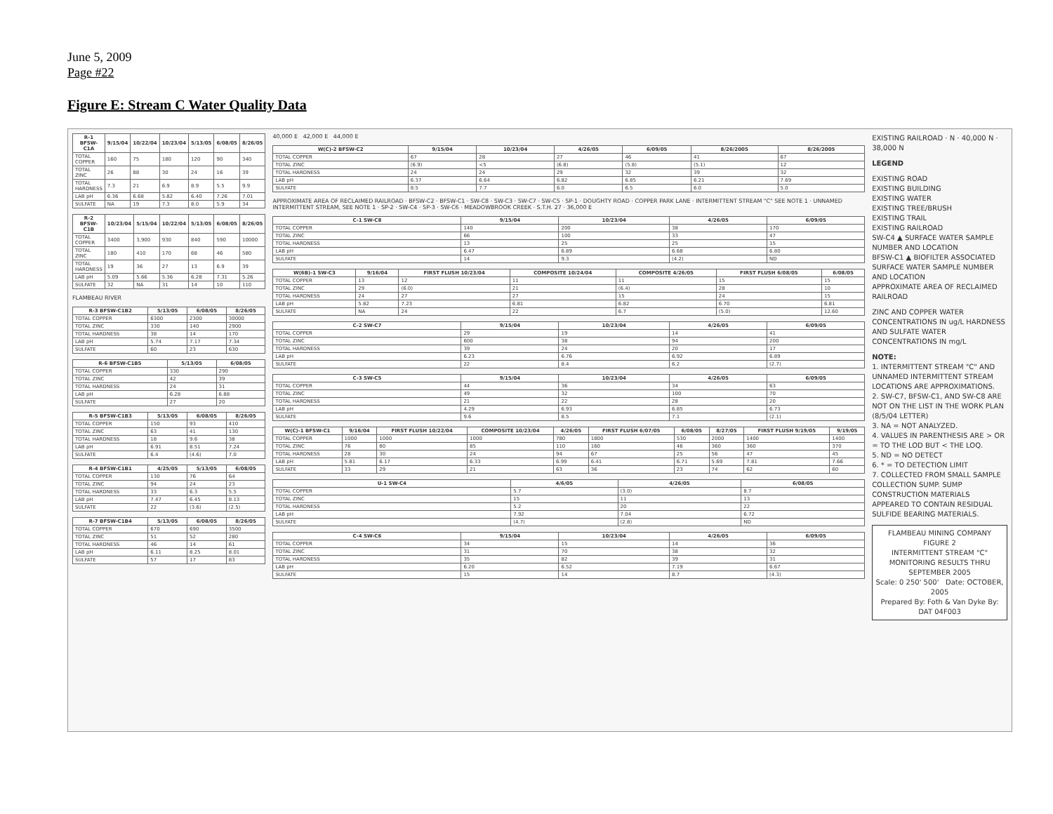June 5, 2009
Page #22
Figure E: Stream C Water Quality Data
| R-1 BFSW-C1A | 9/15/04 | 10/22/04 | 10/23/04 | 5/13/05 | 6/08/05 | 8/26/05 |
| --- | --- | --- | --- | --- | --- | --- |
| TOTAL COPPER | 160 | 75 | 180 | 120 | 90 | 340 |
| TOTAL ZINC | 26 | 88 | 30 | 24 | 16 | 39 |
| TOTAL HARDNESS | 7.3 | 21 | 6.9 | 8.9 | 5.5 | 9.9 |
| LAB pH | 6.36 | 6.68 | 5.82 | 6.40 | 7.26 | 7.01 |
| SULFATE | NA | 19 | 7.3 | 8.0 | 5.9 | 34 |
| R-2 BFSW-C1B | 10/23/04 | 5/15/04 | 10/22/04 | 5/13/05 | 6/08/05 | 8/26/05 |
| --- | --- | --- | --- | --- | --- | --- |
| TOTAL COPPER | 3400 | 3,900 | 930 | 840 | 590 | 10000 |
| TOTAL ZINC | 180 | 410 | 170 | 68 | 46 | 580 |
| TOTAL HARDNESS | 19 | 36 | 27 | 13 | 6.9 | 39 |
| LAB pH | 5.09 | 5.66 | 5.36 | 6.28 | 7.31 | 5.26 |
| SULFATE | 32 | NA | 31 | 14 | 10 | 110 |
FLAMBEAU RIVER
| R-3 BFSW-C1B2 | 5/13/05 | 6/08/05 | 8/26/05 |
| --- | --- | --- | --- |
| TOTAL COPPER | 6300 | 2300 | 30000 |
| TOTAL ZINC | 330 | 140 | 2900 |
| TOTAL HARDNESS | 38 | 14 | 170 |
| LAB pH | 5.74 | 7.17 | 7.34 |
| SULFATE | 60 | 23 | 630 |
| R-6 BFSW-C1B5 | 5/13/05 | 6/08/05 |
| --- | --- | --- |
| TOTAL COPPER | 330 | 290 |
| TOTAL ZINC | 42 | 39 |
| TOTAL HARDNESS | 24 | 31 |
| LAB pH | 6.28 | 6.88 |
| SULFATE | 27 | 20 |
| R-5 BFSW-C1B3 | 5/13/05 | 6/08/05 | 8/26/05 |
| --- | --- | --- | --- |
| TOTAL COPPER | 150 | 93 | 410 |
| TOTAL ZINC | 63 | 41 | 130 |
| TOTAL HARDNESS | 18 | 9.6 | 38 |
| LAB pH | 6.91 | 8.51 | 7.24 |
| SULFATE | 6.4 | (4.6) | 7.0 |
| R-4 BFSW-C1B1 | 4/25/05 | 5/13/05 | 6/08/05 |
| --- | --- | --- | --- |
| TOTAL COPPER | 130 | 76 | 64 |
| TOTAL ZINC | 94 | 24 | 23 |
| TOTAL HARDNESS | 33 | 6.3 | 5.5 |
| LAB pH | 7.47 | 6.45 | 8.13 |
| SULFATE | 22 | (3.6) | (2.5) |
| R-7 BFSW-C1B4 | 5/13/05 | 6/08/05 | 8/26/05 |
| --- | --- | --- | --- |
| TOTAL COPPER | 670 | 690 | 3500 |
| TOTAL ZINC | 51 | 52 | 280 |
| TOTAL HARDNESS | 46 | 14 | 61 |
| LAB pH | 6.11 | 8.25 | 8.01 |
| SULFATE | 57 | 17 | 83 |
40,000 E 42,000 E 44,000 E
| W(C)-2 BFSW-C2 | 9/15/04 | 10/23/04 | 4/26/05 | 6/09/05 | 8/26/2005 | 8/26/2005 |
| --- | --- | --- | --- | --- | --- | --- |
| TOTAL COPPER | 67 | 28 | 27 | 46 | 41 | 67 |
| TOTAL ZINC | (6.9) | <5 | (6.8) | (5.8) | (5.1) | 12 |
| TOTAL HARDNESS | 24 | 24 | 29 | 32 | 39 | 32 |
| LAB pH | 6.37 | 6.64 | 6.82 | 6.85 | 6.21 | 7.69 |
| SULFATE | 8.5 | 7.7 | 6.0 | 6.5 | 6.0 | 5.0 |
APPROXIMATE AREA OF RECLAIMED RAILROAD · BFSW-C2 · BFSW-C1 · SW-C8 · SW-C3 · SW-C7 · SW-C5 · SP-1 · DOUGHTY ROAD · COPPER PARK LANE · INTERMITTENT STREAM "C" SEE NOTE 1 · UNNAMED INTERMITTENT STREAM, SEE NOTE 1 · SP-2 · SW-C4 · SP-3 · SW-C6 · MEADOWBROOK CREEK · S.T.H. 27 · 36,000 E
| C-1 SW-C8 | 9/15/04 | 10/23/04 | 4/26/05 | 6/09/05 |
| --- | --- | --- | --- | --- |
| TOTAL COPPER | 140 | 200 | 38 | 170 |
| TOTAL ZINC | 66 | 100 | 33 | 47 |
| TOTAL HARDNESS | 13 | 25 | 25 | 15 |
| LAB pH | 6.47 | 6.89 | 6.68 | 6.80 |
| SULFATE | 14 | 9.3 | (4.2) | ND |
| W(6B)-1 SW-C3 | 9/16/04 | FIRST FLUSH 10/23/04 | COMPOSITE 10/24/04 | COMPOSITE 4/26/05 | FIRST FLUSH 6/08/05 | 6/08/05 |
| --- | --- | --- | --- | --- | --- | --- |
| TOTAL COPPER | 13 | 12 | 11 | 11 | 15 | 15 |
| TOTAL ZINC | 29 | (6.0) | 21 | (6.4) | 28 | 10 |
| TOTAL HARDNESS | 24 | 27 | 27 | 15 | 24 | 15 |
| LAB pH | 5.82 | 7.23 | 6.81 | 6.82 | 6.70 | 6.81 |
| SULFATE | NA | 24 | 22 | 6.7 | (5.0) | 12.60 |
| C-2 SW-C7 | 9/15/04 | 10/23/04 | 4/26/05 | 6/09/05 |
| --- | --- | --- | --- | --- |
| TOTAL COPPER | 29 | 19 | 14 | 41 |
| TOTAL ZINC | 600 | 38 | 94 | 200 |
| TOTAL HARDNESS | 39 | 24 | 20 | 17 |
| LAB pH | 6.23 | 6.76 | 6.92 | 6.89 |
| SULFATE | 22 | 8.4 | 6.2 | (2.7) |
| C-3 SW-C5 | 9/15/04 | 10/23/04 | 4/26/05 | 6/09/05 |
| --- | --- | --- | --- | --- |
| TOTAL COPPER | 44 | 36 | 34 | 63 |
| TOTAL ZINC | 49 | 32 | 100 | 70 |
| TOTAL HARDNESS | 21 | 22 | 28 | 20 |
| LAB pH | 4.29 | 6.93 | 6.85 | 6.73 |
| SULFATE | 9.6 | 8.5 | 7.1 | (2.1) |
| W(C)-1 BFSW-C1 | 9/16/04 | FIRST FLUSH 10/22/04 | COMPOSITE 10/23/04 | 4/26/05 | FIRST FLUSH 6/07/05 | 6/08/05 | 8/27/05 | FIRST FLUSH 9/19/05 | 9/19/05 |
| --- | --- | --- | --- | --- | --- | --- | --- | --- | --- |
| TOTAL COPPER | 1000 | 1000 | 1000 | 780 | 1800 | 530 | 2000 | 1400 | 1400 |
| TOTAL ZINC | 76 | 80 | 85 | 110 | 160 | 46 | 360 | 360 | 370 |
| TOTAL HARDNESS | 28 | 30 | 24 | 94 | 67 | 25 | 56 | 47 | 45 |
| LAB pH | 5.81 | 6.17 | 6.33 | 6.99 | 6.41 | 6.71 | 5.69 | 7.81 | 7.66 |
| SULFATE | 33 | 29 | 21 | 63 | 36 | 23 | 74 | 62 | 60 |
| U-1 SW-C4 | 4/6/05 | 4/26/05 | 6/08/05 |
| --- | --- | --- | --- |
| TOTAL COPPER | 5.7 | (3.0) | 8.7 |
| TOTAL ZINC | 15 | 11 | 13 |
| TOTAL HARDNESS | 5.2 | 20 | 22 |
| LAB pH | 7.92 | 7.04 | 6.72 |
| SULFATE | (4.7) | (2.8) | ND |
| C-4 SW-C6 | 9/15/04 | 10/23/04 | 4/26/05 | 6/09/05 |
| --- | --- | --- | --- | --- |
| TOTAL COPPER | 34 | 15 | 14 | 36 |
| TOTAL ZINC | 31 | 70 | 38 | 32 |
| TOTAL HARDNESS | 35 | 82 | 39 | 31 |
| LAB pH | 6.20 | 6.52 | 7.19 | 6.67 |
| SULFATE | 15 | 14 | 8.7 | (4.3) |
EXISTING RAILROAD · N · 40,000 N · 38,000 N
LEGEND
EXISTING ROAD
EXISTING BUILDING
EXISTING WATER
EXISTING TREE/BRUSH
EXISTING TRAIL
EXISTING RAILROAD
SW-C4 ▲ SURFACE WATER SAMPLE NUMBER AND LOCATION
BFSW-C1 ▲ BIOFILTER ASSOCIATED SURFACE WATER SAMPLE NUMBER AND LOCATION
APPROXIMATE AREA OF RECLAIMED RAILROAD
ZINC AND COPPER WATER CONCENTRATIONS IN ug/L HARDNESS AND SULFATE WATER CONCENTRATIONS IN mg/L
NOTE:
1. INTERMITTENT STREAM "C" AND UNNAMED INTERMITTENT STREAM LOCATIONS ARE APPROXIMATIONS.
2. SW-C7, BFSW-C1, AND SW-C8 ARE NOT ON THE LIST IN THE WORK PLAN (8/5/04 LETTER)
3. NA = NOT ANALYZED.
4. VALUES IN PARENTHESIS ARE > OR = TO THE LOD BUT < THE LOQ.
5. ND = NO DETECT
6. * = TO DETECTION LIMIT
7. COLLECTED FROM SMALL SAMPLE COLLECTION SUMP. SUMP CONSTRUCTION MATERIALS APPEARED TO CONTAIN RESIDUAL SULFIDE BEARING MATERIALS.
FLAMBEAU MINING COMPANY
FIGURE 2
INTERMITTENT STREAM "C" MONITORING RESULTS THRU SEPTEMBER 2005
Scale: 0 250' 500' Date: OCTOBER, 2005
Prepared By: Foth & Van Dyke By: DAT 04F003